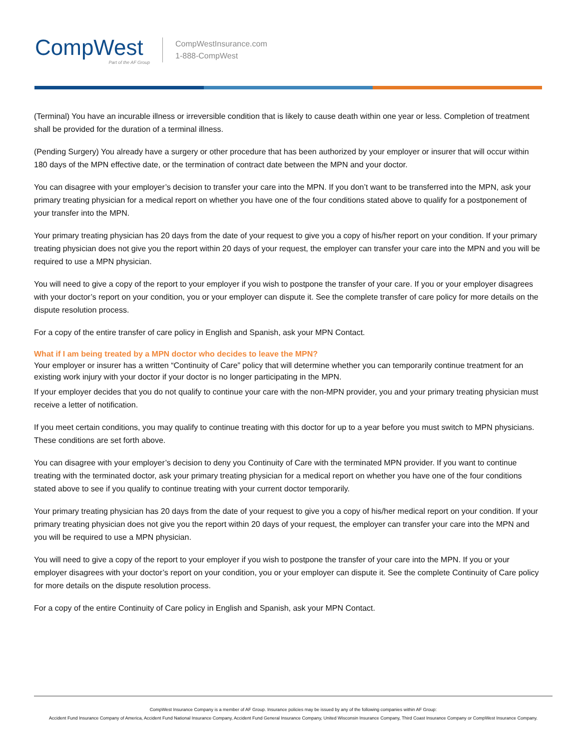CompWest
Part of the AF Group
CompWestInsurance.com
1-888-CompWest
(Terminal) You have an incurable illness or irreversible condition that is likely to cause death within one year or less. Completion of treatment shall be provided for the duration of a terminal illness.
(Pending Surgery) You already have a surgery or other procedure that has been authorized by your employer or insurer that will occur within 180 days of the MPN effective date, or the termination of contract date between the MPN and your doctor.
You can disagree with your employer’s decision to transfer your care into the MPN. If you don’t want to be transferred into the MPN, ask your primary treating physician for a medical report on whether you have one of the four conditions stated above to qualify for a postponement of your transfer into the MPN.
Your primary treating physician has 20 days from the date of your request to give you a copy of his/her report on your condition. If your primary treating physician does not give you the report within 20 days of your request, the employer can transfer your care into the MPN and you will be required to use a MPN physician.
You will need to give a copy of the report to your employer if you wish to postpone the transfer of your care. If you or your employer disagrees with your doctor’s report on your condition, you or your employer can dispute it. See the complete transfer of care policy for more details on the dispute resolution process.
For a copy of the entire transfer of care policy in English and Spanish, ask your MPN Contact.
What if I am being treated by a MPN doctor who decides to leave the MPN?
Your employer or insurer has a written “Continuity of Care” policy that will determine whether you can temporarily continue treatment for an existing work injury with your doctor if your doctor is no longer participating in the MPN.
If your employer decides that you do not qualify to continue your care with the non-MPN provider, you and your primary treating physician must receive a letter of notification.
If you meet certain conditions, you may qualify to continue treating with this doctor for up to a year before you must switch to MPN physicians. These conditions are set forth above.
You can disagree with your employer’s decision to deny you Continuity of Care with the terminated MPN provider. If you want to continue treating with the terminated doctor, ask your primary treating physician for a medical report on whether you have one of the four conditions stated above to see if you qualify to continue treating with your current doctor temporarily.
Your primary treating physician has 20 days from the date of your request to give you a copy of his/her medical report on your condition. If your primary treating physician does not give you the report within 20 days of your request, the employer can transfer your care into the MPN and you will be required to use a MPN physician.
You will need to give a copy of the report to your employer if you wish to postpone the transfer of your care into the MPN. If you or your employer disagrees with your doctor’s report on your condition, you or your employer can dispute it. See the complete Continuity of Care policy for more details on the dispute resolution process.
For a copy of the entire Continuity of Care policy in English and Spanish, ask your MPN Contact.
CompWest Insurance Company is a member of AF Group. Insurance policies may be issued by any of the following companies within AF Group:
Accident Fund Insurance Company of America, Accident Fund National Insurance Company, Accident Fund General Insurance Company, United Wisconsin Insurance Company, Third Coast Insurance Company or CompWest Insurance Company.